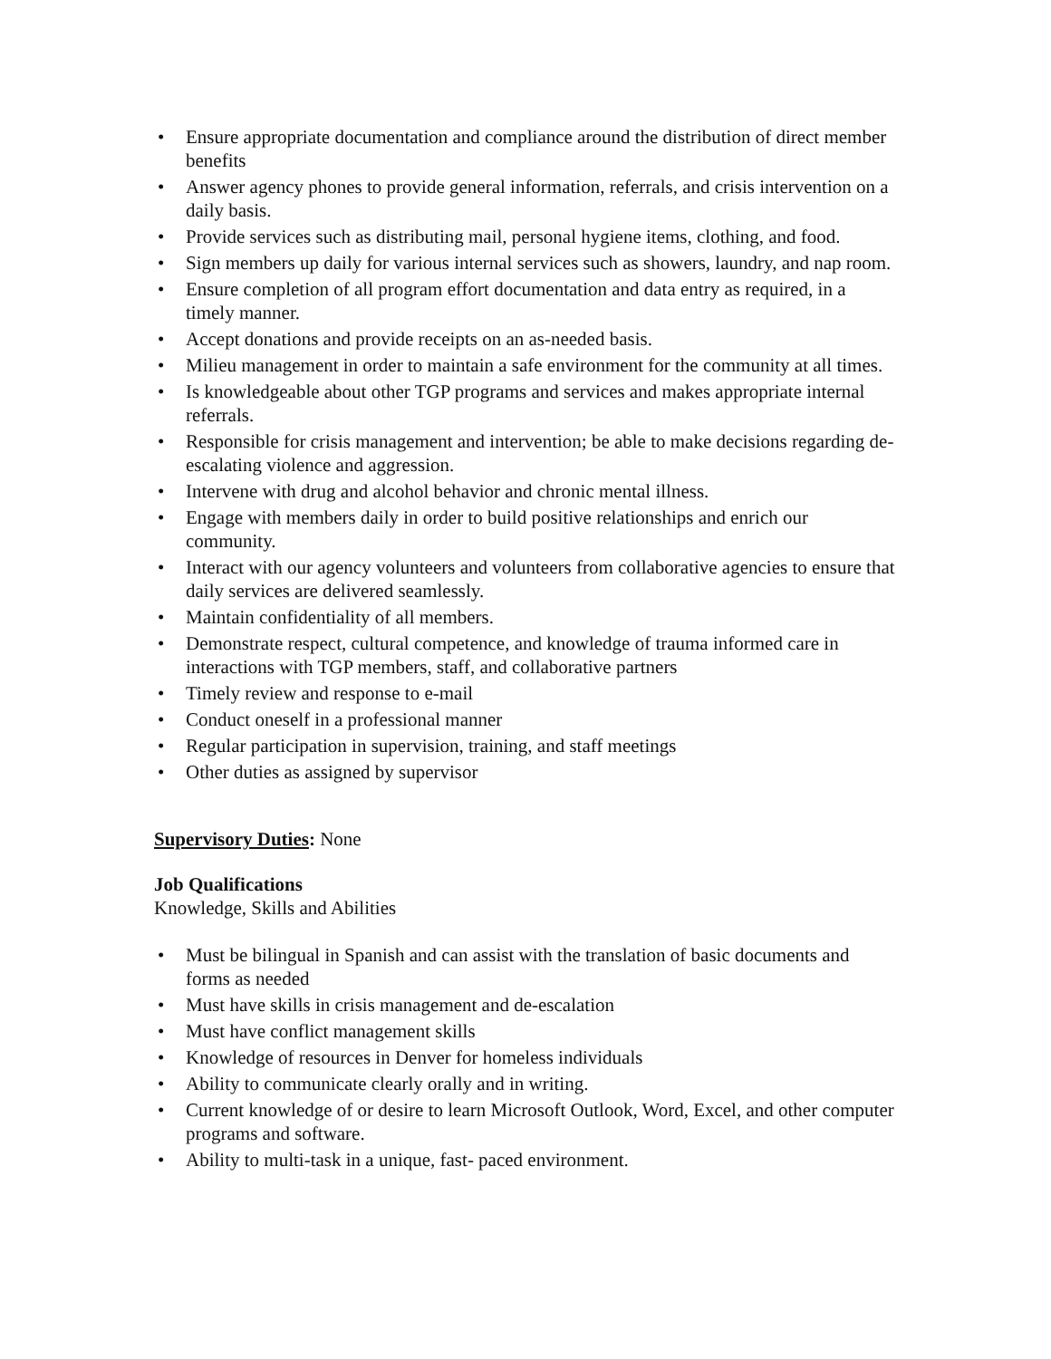• Ensure appropriate documentation and compliance around the distribution of direct member benefits
• Answer agency phones to provide general information, referrals, and crisis intervention on a daily basis.
• Provide services such as distributing mail, personal hygiene items, clothing, and food.
• Sign members up daily for various internal services such as showers, laundry, and nap room.
• Ensure completion of all program effort documentation and data entry as required, in a timely manner.
• Accept donations and provide receipts on an as-needed basis.
• Milieu management in order to maintain a safe environment for the community at all times.
• Is knowledgeable about other TGP programs and services and makes appropriate internal referrals.
• Responsible for crisis management and intervention; be able to make decisions regarding de-escalating violence and aggression.
• Intervene with drug and alcohol behavior and chronic mental illness.
• Engage with members daily in order to build positive relationships and enrich our community.
• Interact with our agency volunteers and volunteers from collaborative agencies to ensure that daily services are delivered seamlessly.
• Maintain confidentiality of all members.
• Demonstrate respect, cultural competence, and knowledge of trauma informed care in interactions with TGP members, staff, and collaborative partners
• Timely review and response to e-mail
• Conduct oneself in a professional manner
• Regular participation in supervision, training, and staff meetings
• Other duties as assigned by supervisor
Supervisory Duties: None
Job Qualifications
Knowledge, Skills and Abilities
• Must be bilingual in Spanish and can assist with the translation of basic documents and forms as needed
• Must have skills in crisis management and de-escalation
• Must have conflict management skills
• Knowledge of resources in Denver for homeless individuals
• Ability to communicate clearly orally and in writing.
• Current knowledge of or desire to learn Microsoft Outlook, Word, Excel, and other computer programs and software.
• Ability to multi-task in a unique, fast- paced environment.